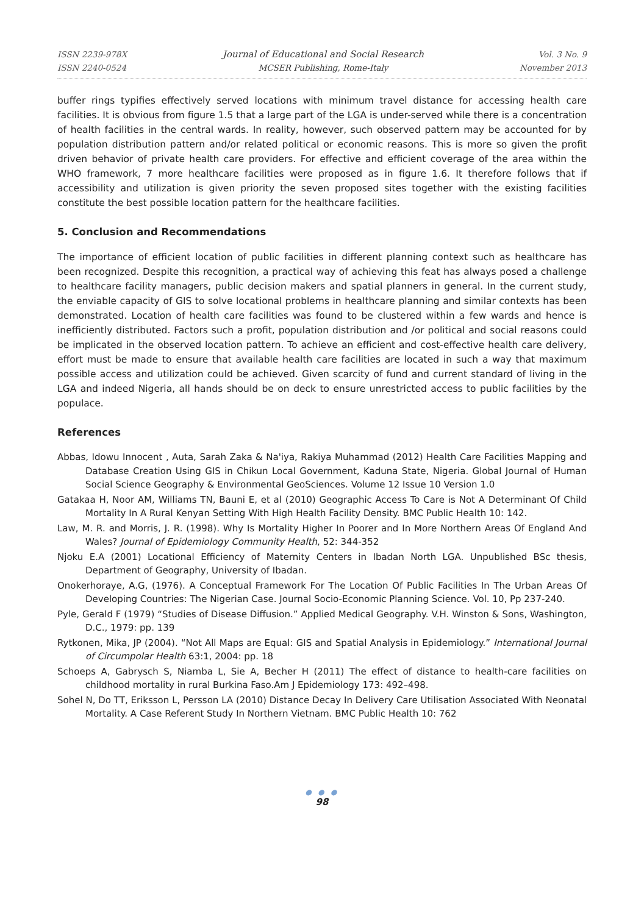ISSN 2239-978X
ISSN 2240-0524
Journal of Educational and Social Research
MCSER Publishing, Rome-Italy
Vol. 3 No. 9
November 2013
buffer rings typifies effectively served locations with minimum travel distance for accessing health care facilities. It is obvious from figure 1.5 that a large part of the LGA is under-served while there is a concentration of health facilities in the central wards. In reality, however, such observed pattern may be accounted for by population distribution pattern and/or related political or economic reasons. This is more so given the profit driven behavior of private health care providers. For effective and efficient coverage of the area within the WHO framework, 7 more healthcare facilities were proposed as in figure 1.6. It therefore follows that if accessibility and utilization is given priority the seven proposed sites together with the existing facilities constitute the best possible location pattern for the healthcare facilities.
5. Conclusion and Recommendations
The importance of efficient location of public facilities in different planning context such as healthcare has been recognized. Despite this recognition, a practical way of achieving this feat has always posed a challenge to healthcare facility managers, public decision makers and spatial planners in general. In the current study, the enviable capacity of GIS to solve locational problems in healthcare planning and similar contexts has been demonstrated. Location of health care facilities was found to be clustered within a few wards and hence is inefficiently distributed. Factors such a profit, population distribution and /or political and social reasons could be implicated in the observed location pattern. To achieve an efficient and cost-effective health care delivery, effort must be made to ensure that available health care facilities are located in such a way that maximum possible access and utilization could be achieved. Given scarcity of fund and current standard of living in the LGA and indeed Nigeria, all hands should be on deck to ensure unrestricted access to public facilities by the populace.
References
Abbas, Idowu Innocent , Auta, Sarah Zaka & Na'iya, Rakiya Muhammad (2012) Health Care Facilities Mapping and Database Creation Using GIS in Chikun Local Government, Kaduna State, Nigeria. Global Journal of Human Social Science Geography & Environmental GeoSciences. Volume 12 Issue 10 Version 1.0
Gatakaa H, Noor AM, Williams TN, Bauni E, et al (2010) Geographic Access To Care is Not A Determinant Of Child Mortality In A Rural Kenyan Setting With High Health Facility Density. BMC Public Health 10: 142.
Law, M. R. and Morris, J. R. (1998). Why Is Mortality Higher In Poorer and In More Northern Areas Of England And Wales? Journal of Epidemiology Community Health, 52: 344-352
Njoku E.A (2001) Locational Efficiency of Maternity Centers in Ibadan North LGA. Unpublished BSc thesis, Department of Geography, University of Ibadan.
Onokerhoraye, A.G, (1976). A Conceptual Framework For The Location Of Public Facilities In The Urban Areas Of Developing Countries: The Nigerian Case. Journal Socio-Economic Planning Science. Vol. 10, Pp 237-240.
Pyle, Gerald F (1979) “Studies of Disease Diffusion.” Applied Medical Geography. V.H. Winston & Sons, Washington, D.C., 1979: pp. 139
Rytkonen, Mika, JP (2004). “Not All Maps are Equal: GIS and Spatial Analysis in Epidemiology.” International Journal of Circumpolar Health 63:1, 2004: pp. 18
Schoeps A, Gabrysch S, Niamba L, Sie A, Becher H (2011) The effect of distance to health-care facilities on childhood mortality in rural Burkina Faso.Am J Epidemiology 173: 492–498.
Sohel N, Do TT, Eriksson L, Persson LA (2010) Distance Decay In Delivery Care Utilisation Associated With Neonatal Mortality. A Case Referent Study In Northern Vietnam. BMC Public Health 10: 762
● ● ●
98